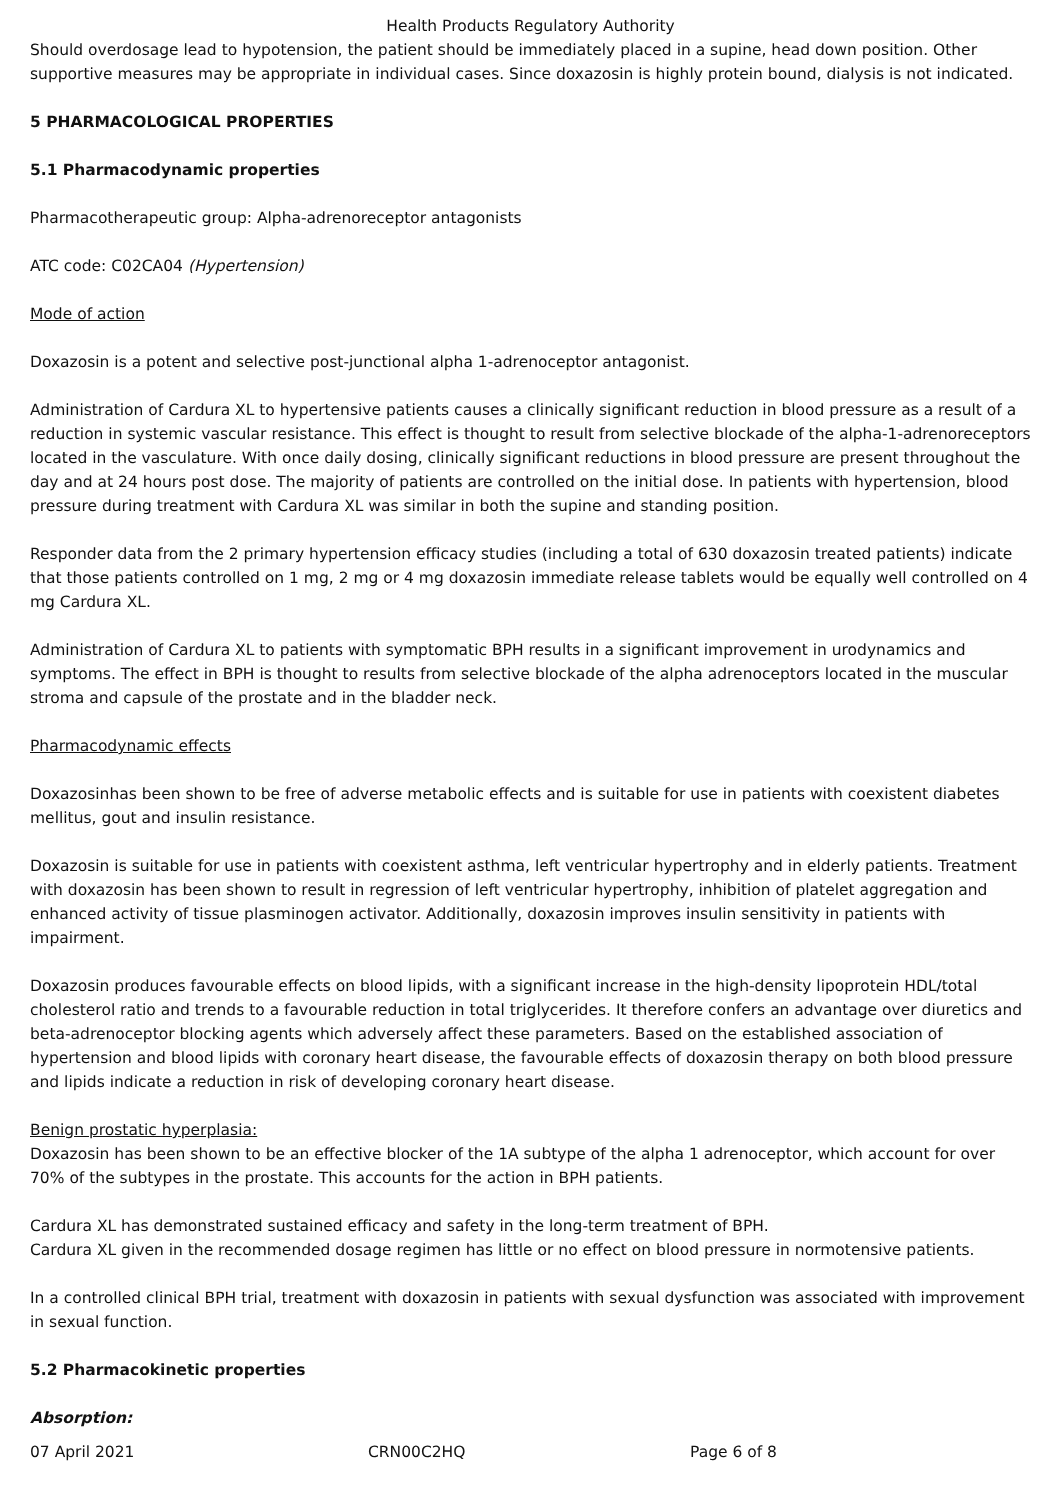Health Products Regulatory Authority
Should overdosage lead to hypotension, the patient should be immediately placed in a supine, head down position. Other supportive measures may be appropriate in individual cases. Since doxazosin is highly protein bound, dialysis is not indicated.
5 PHARMACOLOGICAL PROPERTIES
5.1 Pharmacodynamic properties
Pharmacotherapeutic group: Alpha-adrenoreceptor antagonists
ATC code: C02CA04 (Hypertension)
Mode of action
Doxazosin is a potent and selective post-junctional alpha 1-adrenoceptor antagonist.
Administration of Cardura XL to hypertensive patients causes a clinically significant reduction in blood pressure as a result of a reduction in systemic vascular resistance. This effect is thought to result from selective blockade of the alpha-1-adrenoreceptors located in the vasculature. With once daily dosing, clinically significant reductions in blood pressure are present throughout the day and at 24 hours post dose. The majority of patients are controlled on the initial dose. In patients with hypertension, blood pressure during treatment with Cardura XL was similar in both the supine and standing position.
Responder data from the 2 primary hypertension efficacy studies (including a total of 630 doxazosin treated patients) indicate that those patients controlled on 1 mg, 2 mg or 4 mg doxazosin immediate release tablets would be equally well controlled on 4 mg Cardura XL.
Administration of Cardura XL to patients with symptomatic BPH results in a significant improvement in urodynamics and symptoms. The effect in BPH is thought to results from selective blockade of the alpha adrenoceptors located in the muscular stroma and capsule of the prostate and in the bladder neck.
Pharmacodynamic effects
Doxazosinhas been shown to be free of adverse metabolic effects and is suitable for use in patients with coexistent diabetes mellitus, gout and insulin resistance.
Doxazosin is suitable for use in patients with coexistent asthma, left ventricular hypertrophy and in elderly patients. Treatment with doxazosin has been shown to result in regression of left ventricular hypertrophy, inhibition of platelet aggregation and enhanced activity of tissue plasminogen activator. Additionally, doxazosin improves insulin sensitivity in patients with impairment.
Doxazosin produces favourable effects on blood lipids, with a significant increase in the high-density lipoprotein HDL/total cholesterol ratio and trends to a favourable reduction in total triglycerides. It therefore confers an advantage over diuretics and beta-adrenoceptor blocking agents which adversely affect these parameters. Based on the established association of hypertension and blood lipids with coronary heart disease, the favourable effects of doxazosin therapy on both blood pressure and lipids indicate a reduction in risk of developing coronary heart disease.
Benign prostatic hyperplasia:
Doxazosin has been shown to be an effective blocker of the 1A subtype of the alpha 1 adrenoceptor, which account for over 70% of the subtypes in the prostate. This accounts for the action in BPH patients.
Cardura XL has demonstrated sustained efficacy and safety in the long-term treatment of BPH.
Cardura XL given in the recommended dosage regimen has little or no effect on blood pressure in normotensive patients.
In a controlled clinical BPH trial, treatment with doxazosin in patients with sexual dysfunction was associated with improvement in sexual function.
5.2 Pharmacokinetic properties
Absorption:
07 April 2021 CRN00C2HQ Page 6 of 8